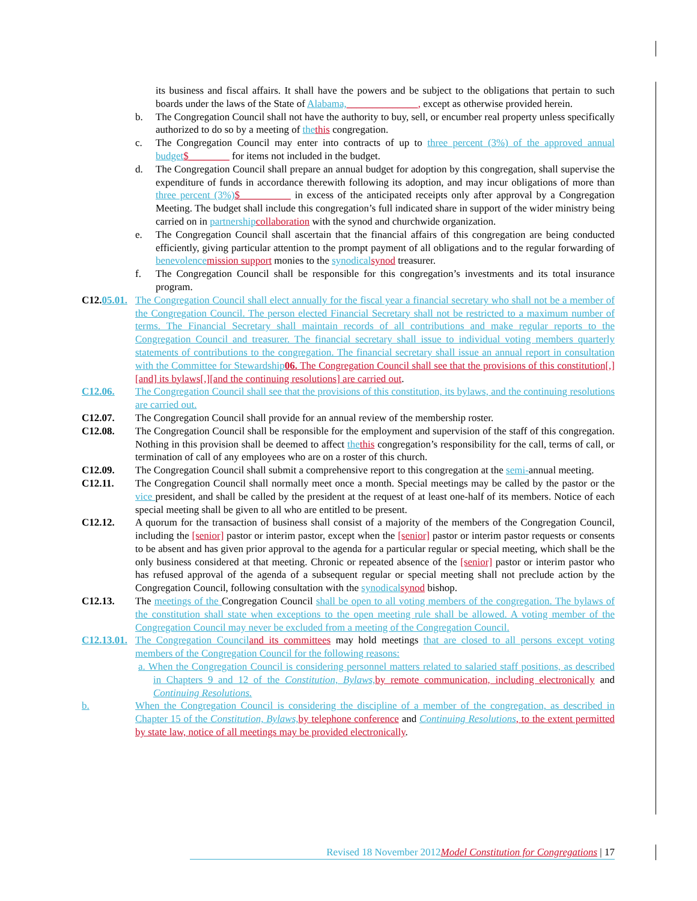its business and fiscal affairs. It shall have the powers and be subject to the obligations that pertain to such boards under the laws of the State of Alabama,______________, except as otherwise provided herein.
b. The Congregation Council shall not have the authority to buy, sell, or encumber real property unless specifically authorized to do so by a meeting of the this congregation.
c. The Congregation Council may enter into contracts of up to three percent (3%) of the approved annual budget$________ for items not included in the budget.
d. The Congregation Council shall prepare an annual budget for adoption by this congregation, shall supervise the expenditure of funds in accordance therewith following its adoption, and may incur obligations of more than three percent (3%)$__________ in excess of the anticipated receipts only after approval by a Congregation Meeting. The budget shall include this congregation’s full indicated share in support of the wider ministry being carried on in partnership collaboration with the synod and churchwide organization.
e. The Congregation Council shall ascertain that the financial affairs of this congregation are being conducted efficiently, giving particular attention to the prompt payment of all obligations and to the regular forwarding of benevolence mission support monies to the synodical synod treasurer.
f. The Congregation Council shall be responsible for this congregation’s investments and its total insurance program.
C12.05.01.
The Congregation Council shall elect annually for the fiscal year a financial secretary who shall not be a member of the Congregation Council. The person elected Financial Secretary shall not be restricted to a maximum number of terms. The Financial Secretary shall maintain records of all contributions and make regular reports to the Congregation Council and treasurer. The financial secretary shall issue to individual voting members quarterly statements of contributions to the congregation. The financial secretary shall issue an annual report in consultation with the Committee for Stewardship 06. The Congregation Council shall see that the provisions of this constitution[,] [and] its bylaws[,][and the continuing resolutions] are carried out.
C12.06. The Congregation Council shall see that the provisions of this constitution, its bylaws, and the continuing resolutions are carried out.
C12.07. The Congregation Council shall provide for an annual review of the membership roster.
C12.08. The Congregation Council shall be responsible for the employment and supervision of the staff of this congregation. Nothing in this provision shall be deemed to affect the this congregation’s responsibility for the call, terms of call, or termination of call of any employees who are on a roster of this church.
C12.09. The Congregation Council shall submit a comprehensive report to this congregation at the semi-annual meeting.
C12.11. The Congregation Council shall normally meet once a month. Special meetings may be called by the pastor or the vice president, and shall be called by the president at the request of at least one-half of its members. Notice of each special meeting shall be given to all who are entitled to be present.
C12.12. A quorum for the transaction of business shall consist of a majority of the members of the Congregation Council, including the [senior] pastor or interim pastor, except when the [senior] pastor or interim pastor requests or consents to be absent and has given prior approval to the agenda for a particular regular or special meeting, which shall be the only business considered at that meeting. Chronic or repeated absence of the [senior] pastor or interim pastor who has refused approval of the agenda of a subsequent regular or special meeting shall not preclude action by the Congregation Council, following consultation with the synodical synod bishop.
C12.13. The meetings of the Congregation Council shall be open to all voting members of the congregation. The bylaws of the constitution shall state when exceptions to the open meeting rule shall be allowed. A voting member of the Congregation Council may never be excluded from a meeting of the Congregation Council.
C12.13.01.
The Congregation Council and its committees may hold meetings that are closed to all persons except voting members of the Congregation Council for the following reasons:
a. When the Congregation Council is considering personnel matters related to salaried staff positions, as described in Chapters 9 and 12 of the Constitution, Bylaws, by remote communication, including electronically and Continuing Resolutions.
b. When the Congregation Council is considering the discipline of a member of the congregation, as described in Chapter 15 of the Constitution, Bylaws, by telephone conference and Continuing Resolutions, to the extent permitted by state law, notice of all meetings may be provided electronically.
Revised 18 November 2012 Model Constitution for Congregations | 17